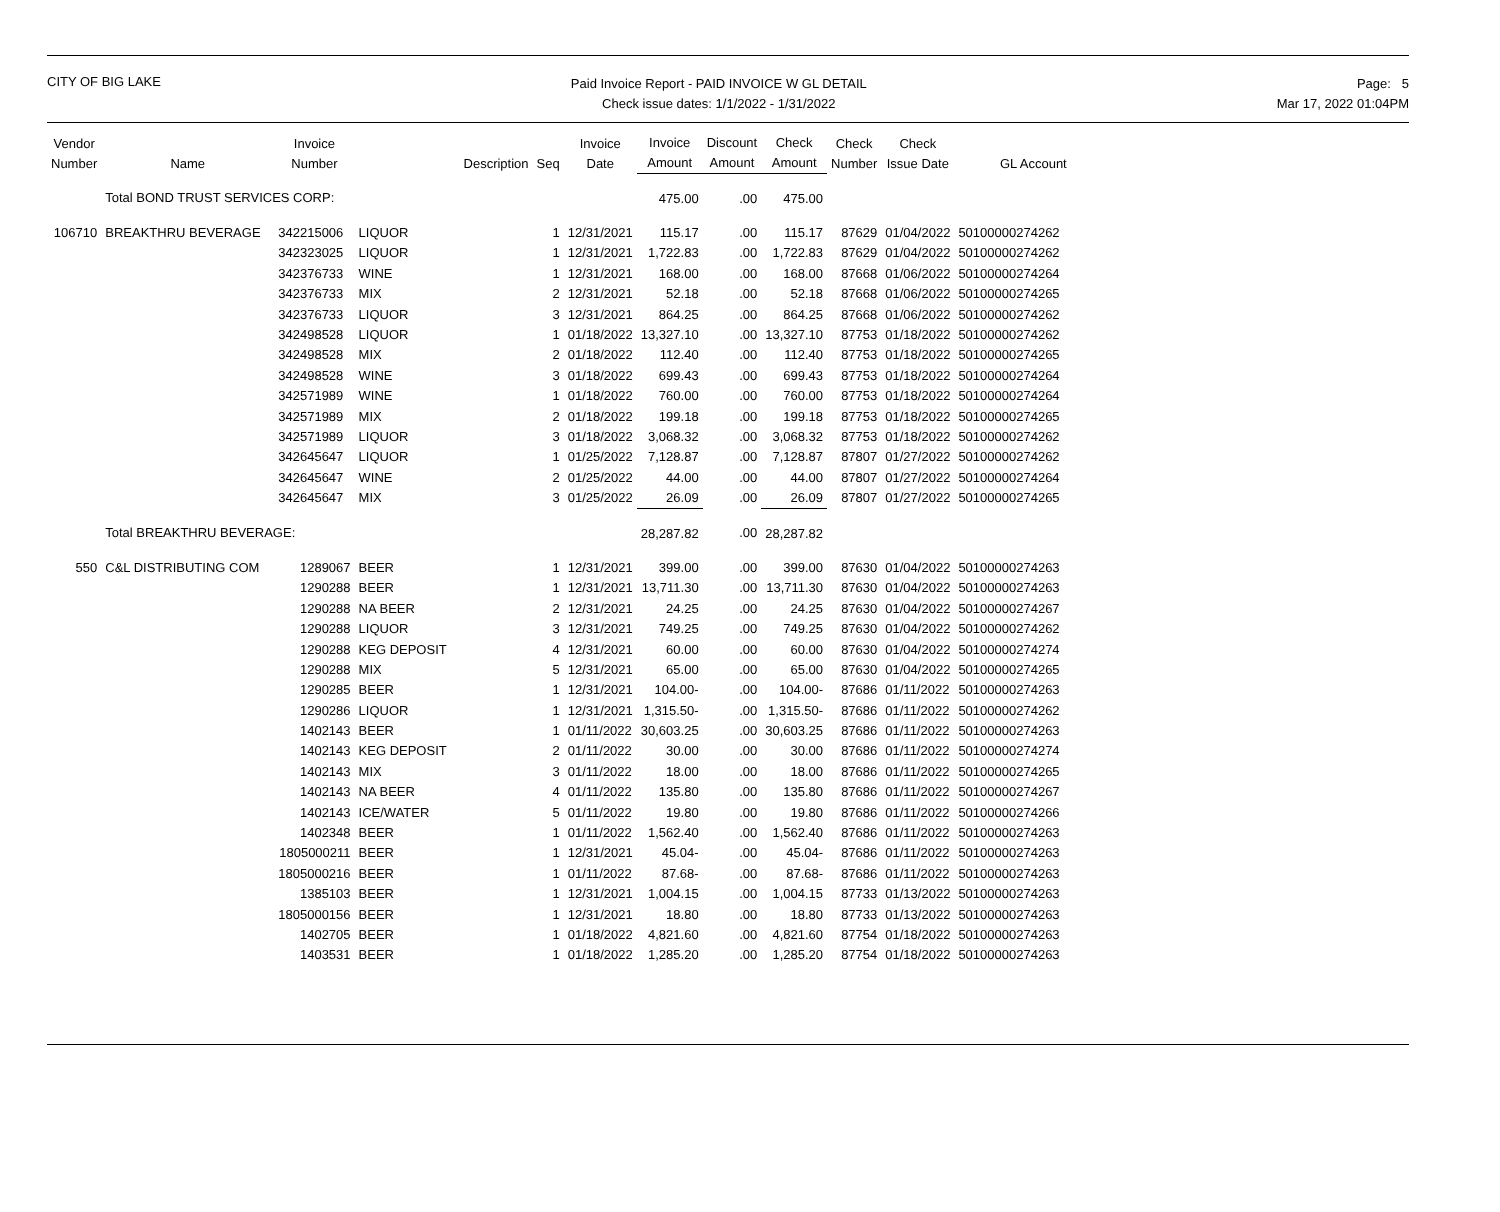CITY OF BIG LAKE
Paid Invoice Report - PAID INVOICE W GL DETAIL
Check issue dates: 1/1/2022 - 1/31/2022
Page: 5
Mar 17, 2022 01:04PM
| Vendor Number | Name | Invoice Number | Description | Seq | Invoice Date | Invoice Amount | Discount Amount | Check Amount | Check Number | Check Issue Date | GL Account |
| --- | --- | --- | --- | --- | --- | --- | --- | --- | --- | --- | --- |
| | Total BOND TRUST SERVICES CORP: | | | | | 475.00 | .00 | 475.00 | | | |
| 106710 | BREAKTHRU BEVERAGE | 342215006 | LIQUOR | 1 | 12/31/2021 | 115.17 | .00 | 115.17 | 87629 | 01/04/2022 | 50100000274262 |
| | | 342323025 | LIQUOR | 1 | 12/31/2021 | 1,722.83 | .00 | 1,722.83 | 87629 | 01/04/2022 | 50100000274262 |
| | | 342376733 | WINE | 1 | 12/31/2021 | 168.00 | .00 | 168.00 | 87668 | 01/06/2022 | 50100000274264 |
| | | 342376733 | MIX | 2 | 12/31/2021 | 52.18 | .00 | 52.18 | 87668 | 01/06/2022 | 50100000274265 |
| | | 342376733 | LIQUOR | 3 | 12/31/2021 | 864.25 | .00 | 864.25 | 87668 | 01/06/2022 | 50100000274262 |
| | | 342498528 | LIQUOR | 1 | 01/18/2022 | 13,327.10 | .00 | 13,327.10 | 87753 | 01/18/2022 | 50100000274262 |
| | | 342498528 | MIX | 2 | 01/18/2022 | 112.40 | .00 | 112.40 | 87753 | 01/18/2022 | 50100000274265 |
| | | 342498528 | WINE | 3 | 01/18/2022 | 699.43 | .00 | 699.43 | 87753 | 01/18/2022 | 50100000274264 |
| | | 342571989 | WINE | 1 | 01/18/2022 | 760.00 | .00 | 760.00 | 87753 | 01/18/2022 | 50100000274264 |
| | | 342571989 | MIX | 2 | 01/18/2022 | 199.18 | .00 | 199.18 | 87753 | 01/18/2022 | 50100000274265 |
| | | 342571989 | LIQUOR | 3 | 01/18/2022 | 3,068.32 | .00 | 3,068.32 | 87753 | 01/18/2022 | 50100000274262 |
| | | 342645647 | LIQUOR | 1 | 01/25/2022 | 7,128.87 | .00 | 7,128.87 | 87807 | 01/27/2022 | 50100000274262 |
| | | 342645647 | WINE | 2 | 01/25/2022 | 44.00 | .00 | 44.00 | 87807 | 01/27/2022 | 50100000274264 |
| | | 342645647 | MIX | 3 | 01/25/2022 | 26.09 | .00 | 26.09 | 87807 | 01/27/2022 | 50100000274265 |
| | Total BREAKTHRU BEVERAGE: | | | | | 28,287.82 | .00 | 28,287.82 | | | |
| 550 | C&L DISTRIBUTING COM | 1289067 | BEER | 1 | 12/31/2021 | 399.00 | .00 | 399.00 | 87630 | 01/04/2022 | 50100000274263 |
| | | 1290288 | BEER | 1 | 12/31/2021 | 13,711.30 | .00 | 13,711.30 | 87630 | 01/04/2022 | 50100000274263 |
| | | 1290288 | NA BEER | 2 | 12/31/2021 | 24.25 | .00 | 24.25 | 87630 | 01/04/2022 | 50100000274267 |
| | | 1290288 | LIQUOR | 3 | 12/31/2021 | 749.25 | .00 | 749.25 | 87630 | 01/04/2022 | 50100000274262 |
| | | 1290288 | KEG DEPOSIT | 4 | 12/31/2021 | 60.00 | .00 | 60.00 | 87630 | 01/04/2022 | 50100000274274 |
| | | 1290288 | MIX | 5 | 12/31/2021 | 65.00 | .00 | 65.00 | 87630 | 01/04/2022 | 50100000274265 |
| | | 1290285 | BEER | 1 | 12/31/2021 | 104.00- | .00 | 104.00- | 87686 | 01/11/2022 | 50100000274263 |
| | | 1290286 | LIQUOR | 1 | 12/31/2021 | 1,315.50- | .00 | 1,315.50- | 87686 | 01/11/2022 | 50100000274262 |
| | | 1402143 | BEER | 1 | 01/11/2022 | 30,603.25 | .00 | 30,603.25 | 87686 | 01/11/2022 | 50100000274263 |
| | | 1402143 | KEG DEPOSIT | 2 | 01/11/2022 | 30.00 | .00 | 30.00 | 87686 | 01/11/2022 | 50100000274274 |
| | | 1402143 | MIX | 3 | 01/11/2022 | 18.00 | .00 | 18.00 | 87686 | 01/11/2022 | 50100000274265 |
| | | 1402143 | NA BEER | 4 | 01/11/2022 | 135.80 | .00 | 135.80 | 87686 | 01/11/2022 | 50100000274267 |
| | | 1402143 | ICE/WATER | 5 | 01/11/2022 | 19.80 | .00 | 19.80 | 87686 | 01/11/2022 | 50100000274266 |
| | | 1402348 | BEER | 1 | 01/11/2022 | 1,562.40 | .00 | 1,562.40 | 87686 | 01/11/2022 | 50100000274263 |
| | | 1805000211 | BEER | 1 | 12/31/2021 | 45.04- | .00 | 45.04- | 87686 | 01/11/2022 | 50100000274263 |
| | | 1805000216 | BEER | 1 | 01/11/2022 | 87.68- | .00 | 87.68- | 87686 | 01/11/2022 | 50100000274263 |
| | | 1385103 | BEER | 1 | 12/31/2021 | 1,004.15 | .00 | 1,004.15 | 87733 | 01/13/2022 | 50100000274263 |
| | | 1805000156 | BEER | 1 | 12/31/2021 | 18.80 | .00 | 18.80 | 87733 | 01/13/2022 | 50100000274263 |
| | | 1402705 | BEER | 1 | 01/18/2022 | 4,821.60 | .00 | 4,821.60 | 87754 | 01/18/2022 | 50100000274263 |
| | | 1403531 | BEER | 1 | 01/18/2022 | 1,285.20 | .00 | 1,285.20 | 87754 | 01/18/2022 | 50100000274263 |